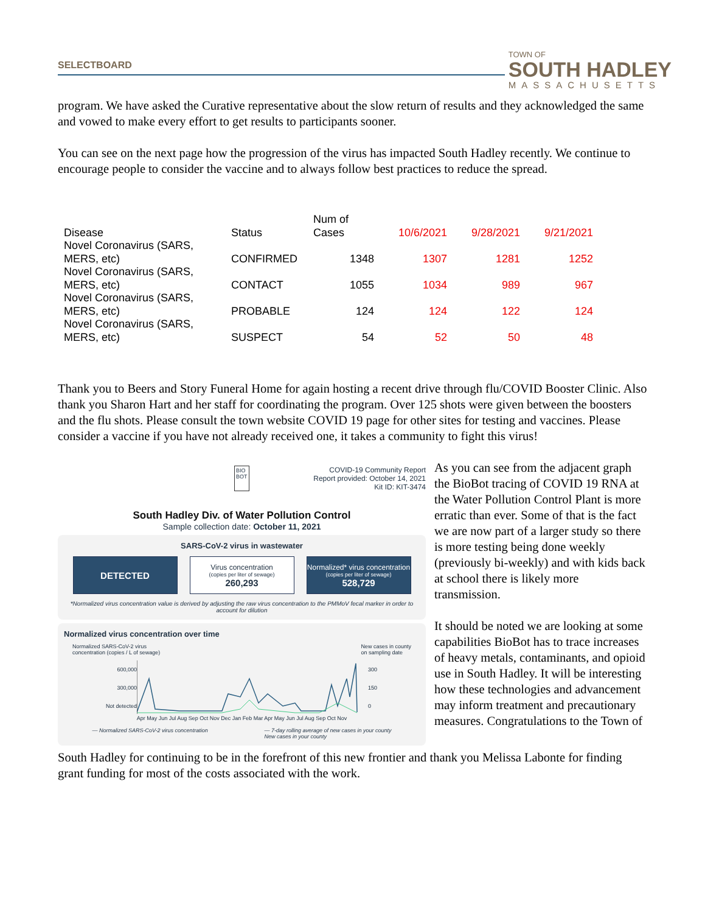SELECTBOARD
TOWN OF
SOUTH HADLEY
MASSACHUSETTS
program. We have asked the Curative representative about the slow return of results and they acknowledged the same and vowed to make every effort to get results to participants sooner.
You can see on the next page how the progression of the virus has impacted South Hadley recently. We continue to encourage people to consider the vaccine and to always follow best practices to reduce the spread.
| Disease | Status | Num of Cases | 10/6/2021 | 9/28/2021 | 9/21/2021 |
| --- | --- | --- | --- | --- | --- |
| Novel Coronavirus (SARS, MERS, etc) | CONFIRMED | 1348 | 1307 | 1281 | 1252 |
| Novel Coronavirus (SARS, MERS, etc) | CONTACT | 1055 | 1034 | 989 | 967 |
| Novel Coronavirus (SARS, MERS, etc) | PROBABLE | 124 | 124 | 122 | 124 |
| Novel Coronavirus (SARS, MERS, etc) | SUSPECT | 54 | 52 | 50 | 48 |
Thank you to Beers and Story Funeral Home for again hosting a recent drive through flu/COVID Booster Clinic. Also thank you Sharon Hart and her staff for coordinating the program. Over 125 shots were given between the boosters and the flu shots. Please consult the town website COVID 19 page for other sites for testing and vaccines. Please consider a vaccine if you have not already received one, it takes a community to fight this virus!
BIO
BOT COVID-19 Community Report
Report provided: October 14, 2021
Kit ID: KIT-3474
South Hadley Div. of Water Pollution Control
Sample collection date: October 11, 2021
SARS-CoV-2 virus in wastewater
DETECTED
Virus concentration
(copies per liter of sewage)
260,293
Normalized* virus concentration
(copies per liter of sewage)
528,729
*Normalized virus concentration value is derived by adjusting the raw virus concentration to the PMMoV fecal marker in order to account for dilution
Normalized virus concentration over time
Normalized SARS-CoV-2 virus
concentration (copies / L of sewage) New cases in county
on sampling date
600,000
300,000
Not detected
300
150
0
Apr May Jun Jul Aug Sep Oct Nov Dec Jan Feb Mar Apr May Jun Jul Aug Sep Oct Nov
— Normalized SARS-CoV-2 virus concentration — 7-day rolling average of new cases in your county
New cases in your county
As you can see from the adjacent graph the BioBot tracing of COVID 19 RNA at the Water Pollution Control Plant is more erratic than ever. Some of that is the fact we are now part of a larger study so there is more testing being done weekly (previously bi-weekly) and with kids back at school there is likely more transmission.
It should be noted we are looking at some capabilities BioBot has to trace increases of heavy metals, contaminants, and opioid use in South Hadley. It will be interesting how these technologies and advancement may inform treatment and precautionary measures. Congratulations to the Town of
South Hadley for continuing to be in the forefront of this new frontier and thank you Melissa Labonte for finding grant funding for most of the costs associated with the work.